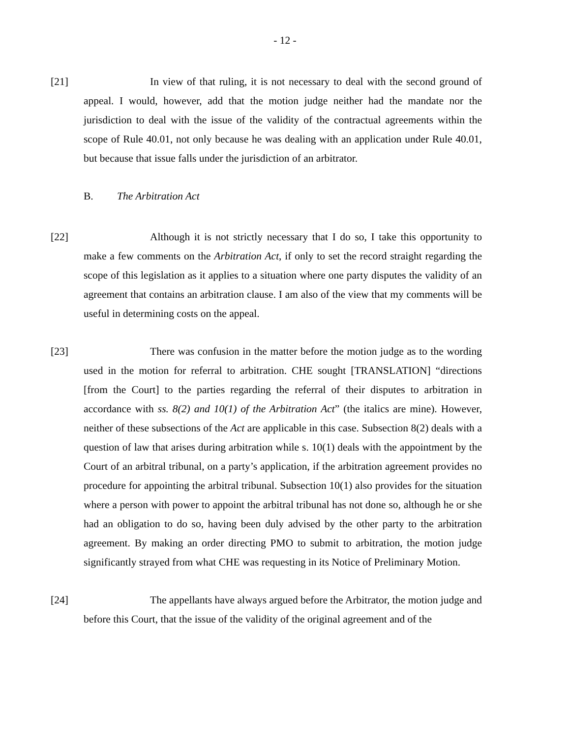- 12 -
[21] In view of that ruling, it is not necessary to deal with the second ground of appeal. I would, however, add that the motion judge neither had the mandate nor the jurisdiction to deal with the issue of the validity of the contractual agreements within the scope of Rule 40.01, not only because he was dealing with an application under Rule 40.01, but because that issue falls under the jurisdiction of an arbitrator.
B. The Arbitration Act
[22] Although it is not strictly necessary that I do so, I take this opportunity to make a few comments on the Arbitration Act, if only to set the record straight regarding the scope of this legislation as it applies to a situation where one party disputes the validity of an agreement that contains an arbitration clause. I am also of the view that my comments will be useful in determining costs on the appeal.
[23] There was confusion in the matter before the motion judge as to the wording used in the motion for referral to arbitration. CHE sought [TRANSLATION] “directions [from the Court] to the parties regarding the referral of their disputes to arbitration in accordance with ss. 8(2) and 10(1) of the Arbitration Act” (the italics are mine). However, neither of these subsections of the Act are applicable in this case. Subsection 8(2) deals with a question of law that arises during arbitration while s. 10(1) deals with the appointment by the Court of an arbitral tribunal, on a party’s application, if the arbitration agreement provides no procedure for appointing the arbitral tribunal. Subsection 10(1) also provides for the situation where a person with power to appoint the arbitral tribunal has not done so, although he or she had an obligation to do so, having been duly advised by the other party to the arbitration agreement. By making an order directing PMO to submit to arbitration, the motion judge significantly strayed from what CHE was requesting in its Notice of Preliminary Motion.
[24] The appellants have always argued before the Arbitrator, the motion judge and before this Court, that the issue of the validity of the original agreement and of the